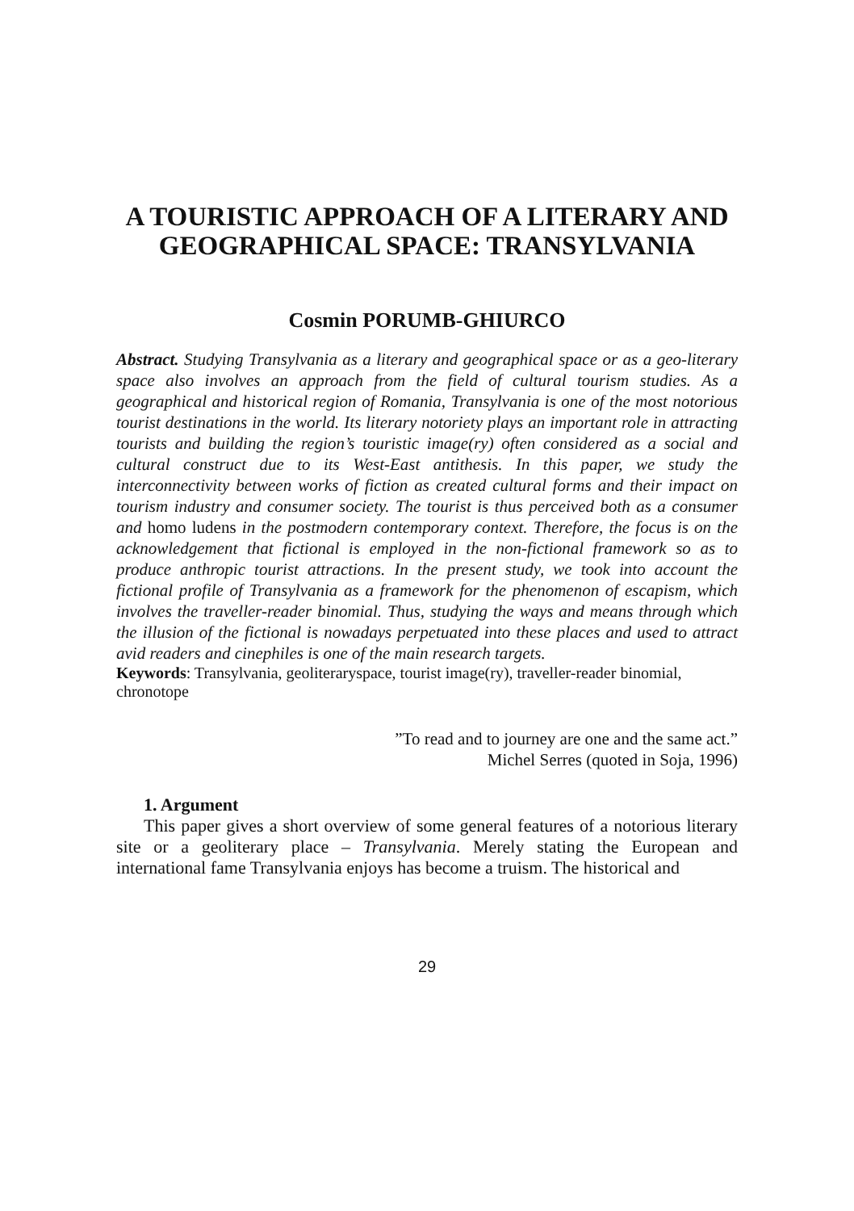A TOURISTIC APPROACH OF A LITERARY AND GEOGRAPHICAL SPACE: TRANSYLVANIA
Cosmin PORUMB-GHIURCO
Abstract. Studying Transylvania as a literary and geographical space or as a geo-literary space also involves an approach from the field of cultural tourism studies. As a geographical and historical region of Romania, Transylvania is one of the most notorious tourist destinations in the world. Its literary notoriety plays an important role in attracting tourists and building the region’s touristic image(ry) often considered as a social and cultural construct due to its West-East antithesis. In this paper, we study the interconnectivity between works of fiction as created cultural forms and their impact on tourism industry and consumer society. The tourist is thus perceived both as a consumer and homo ludens in the postmodern contemporary context. Therefore, the focus is on the acknowledgement that fictional is employed in the non-fictional framework so as to produce anthropic tourist attractions. In the present study, we took into account the fictional profile of Transylvania as a framework for the phenomenon of escapism, which involves the traveller-reader binomial. Thus, studying the ways and means through which the illusion of the fictional is nowadays perpetuated into these places and used to attract avid readers and cinephiles is one of the main research targets.
Keywords: Transylvania, geoliteraryspace, tourist image(ry), traveller-reader binomial, chronotope
”To read and to journey are one and the same act.”
Michel Serres (quoted in Soja, 1996)
1. Argument
This paper gives a short overview of some general features of a notorious literary site or a geoliterary place – Transylvania. Merely stating the European and international fame Transylvania enjoys has become a truism. The historical and
29